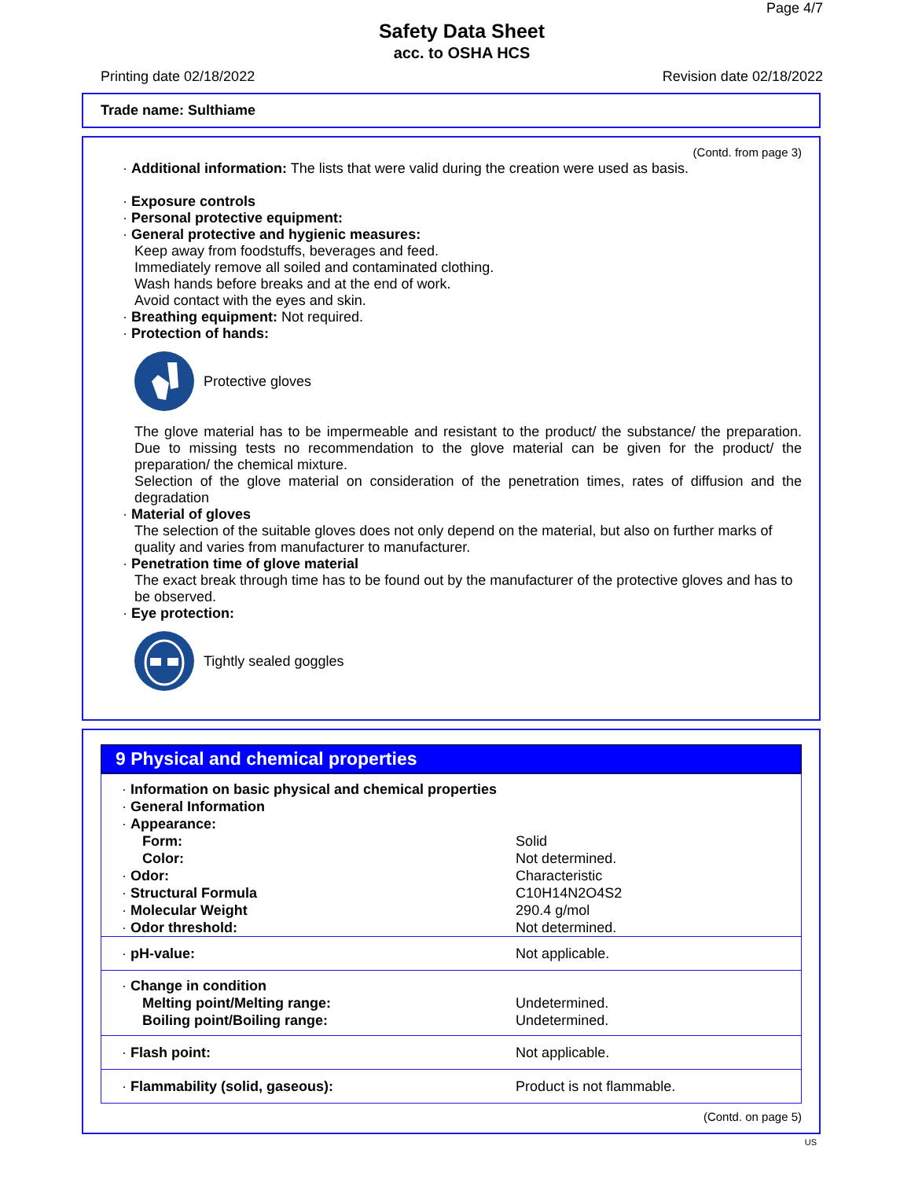Page 4/7
Safety Data Sheet
acc. to OSHA HCS
Printing date 02/18/2022 Revision date 02/18/2022
Trade name: Sulthiame
(Contd. from page 3)
· Additional information: The lists that were valid during the creation were used as basis.
· Exposure controls
· Personal protective equipment:
· General protective and hygienic measures:
Keep away from foodstuffs, beverages and feed.
Immediately remove all soiled and contaminated clothing.
Wash hands before breaks and at the end of work.
Avoid contact with the eyes and skin.
· Breathing equipment: Not required.
· Protection of hands:
Protective gloves
The glove material has to be impermeable and resistant to the product/ the substance/ the preparation. Due to missing tests no recommendation to the glove material can be given for the product/ the preparation/ the chemical mixture.
Selection of the glove material on consideration of the penetration times, rates of diffusion and the degradation
· Material of gloves
The selection of the suitable gloves does not only depend on the material, but also on further marks of quality and varies from manufacturer to manufacturer.
· Penetration time of glove material
The exact break through time has to be found out by the manufacturer of the protective gloves and has to be observed.
· Eye protection:
Tightly sealed goggles
9 Physical and chemical properties
| · Information on basic physical and chemical properties | |
| · General Information | |
| · Appearance: | |
| Form: | Solid |
| Color: | Not determined. |
| · Odor: | Characteristic |
| · Structural Formula | C10H14N2O4S2 |
| · Molecular Weight | 290.4 g/mol |
| · Odor threshold: | Not determined. |
| · pH-value: | Not applicable. |
| · Change in condition | |
| Melting point/Melting range: | Undetermined. |
| Boiling point/Boiling range: | Undetermined. |
| · Flash point: | Not applicable. |
| · Flammability (solid, gaseous): | Product is not flammable. |
(Contd. on page 5)
US